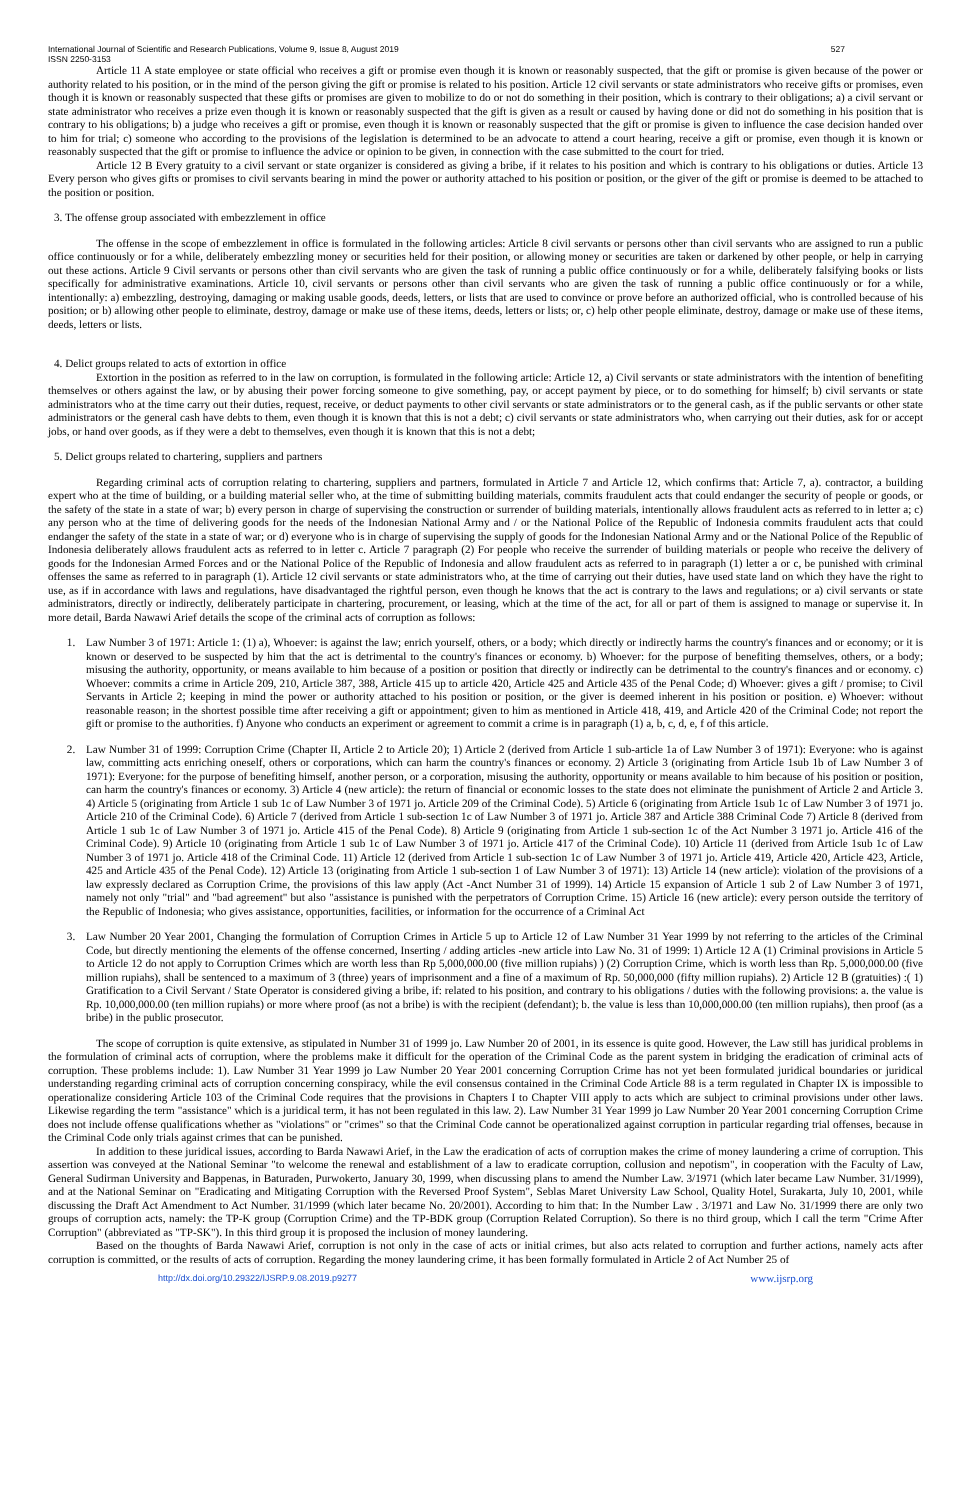International Journal of Scientific and Research Publications, Volume 9, Issue 8, August 2019
ISSN 2250-3153 527
Article 11 A state employee or state official who receives a gift or promise even though it is known or reasonably suspected, that the gift or promise is given because of the power or authority related to his position, or in the mind of the person giving the gift or promise is related to his position. Article 12 civil servants or state administrators who receive gifts or promises, even though it is known or reasonably suspected that these gifts or promises are given to mobilize to do or not do something in their position, which is contrary to their obligations; a) a civil servant or state administrator who receives a prize even though it is known or reasonably suspected that the gift is given as a result or caused by having done or did not do something in his position that is contrary to his obligations; b) a judge who receives a gift or promise, even though it is known or reasonably suspected that the gift or promise is given to influence the case decision handed over to him for trial; c) someone who according to the provisions of the legislation is determined to be an advocate to attend a court hearing, receive a gift or promise, even though it is known or reasonably suspected that the gift or promise to influence the advice or opinion to be given, in connection with the case submitted to the court for tried.
Article 12 B Every gratuity to a civil servant or state organizer is considered as giving a bribe, if it relates to his position and which is contrary to his obligations or duties. Article 13 Every person who gives gifts or promises to civil servants bearing in mind the power or authority attached to his position or position, or the giver of the gift or promise is deemed to be attached to the position or position.
3. The offense group associated with embezzlement in office
The offense in the scope of embezzlement in office is formulated in the following articles: Article 8 civil servants or persons other than civil servants who are assigned to run a public office continuously or for a while, deliberately embezzling money or securities held for their position, or allowing money or securities are taken or darkened by other people, or help in carrying out these actions. Article 9 Civil servants or persons other than civil servants who are given the task of running a public office continuously or for a while, deliberately falsifying books or lists specifically for administrative examinations. Article 10, civil servants or persons other than civil servants who are given the task of running a public office continuously or for a while, intentionally: a) embezzling, destroying, damaging or making usable goods, deeds, letters, or lists that are used to convince or prove before an authorized official, who is controlled because of his position; or b) allowing other people to eliminate, destroy, damage or make use of these items, deeds, letters or lists; or, c) help other people eliminate, destroy, damage or make use of these items, deeds, letters or lists.
4. Delict groups related to acts of extortion in office
Extortion in the position as referred to in the law on corruption, is formulated in the following article: Article 12, a) Civil servants or state administrators with the intention of benefiting themselves or others against the law, or by abusing their power forcing someone to give something, pay, or accept payment by piece, or to do something for himself; b) civil servants or state administrators who at the time carry out their duties, request, receive, or deduct payments to other civil servants or state administrators or to the general cash, as if the public servants or other state administrators or the general cash have debts to them, even though it is known that this is not a debt; c) civil servants or state administrators who, when carrying out their duties, ask for or accept jobs, or hand over goods, as if they were a debt to themselves, even though it is known that this is not a debt;
5. Delict groups related to chartering, suppliers and partners
Regarding criminal acts of corruption relating to chartering, suppliers and partners, formulated in Article 7 and Article 12, which confirms that: Article 7, a). contractor, a building expert who at the time of building, or a building material seller who, at the time of submitting building materials, commits fraudulent acts that could endanger the security of people or goods, or the safety of the state in a state of war; b) every person in charge of supervising the construction or surrender of building materials, intentionally allows fraudulent acts as referred to in letter a; c) any person who at the time of delivering goods for the needs of the Indonesian National Army and / or the National Police of the Republic of Indonesia commits fraudulent acts that could endanger the safety of the state in a state of war; or d) everyone who is in charge of supervising the supply of goods for the Indonesian National Army and or the National Police of the Republic of Indonesia deliberately allows fraudulent acts as referred to in letter c. Article 7 paragraph (2) For people who receive the surrender of building materials or people who receive the delivery of goods for the Indonesian Armed Forces and or the National Police of the Republic of Indonesia and allow fraudulent acts as referred to in paragraph (1) letter a or c, be punished with criminal offenses the same as referred to in paragraph (1). Article 12 civil servants or state administrators who, at the time of carrying out their duties, have used state land on which they have the right to use, as if in accordance with laws and regulations, have disadvantaged the rightful person, even though he knows that the act is contrary to the laws and regulations; or a) civil servants or state administrators, directly or indirectly, deliberately participate in chartering, procurement, or leasing, which at the time of the act, for all or part of them is assigned to manage or supervise it. In more detail, Barda Nawawi Arief details the scope of the criminal acts of corruption as follows:
1. Law Number 3 of 1971: Article 1: (1) a), Whoever: is against the law; enrich yourself, others, or a body; which directly or indirectly harms the country's finances and or economy; or it is known or deserved to be suspected by him that the act is detrimental to the country's finances or economy. b) Whoever: for the purpose of benefiting themselves, others, or a body; misusing the authority, opportunity, or means available to him because of a position or position that directly or indirectly can be detrimental to the country's finances and or economy. c) Whoever: commits a crime in Article 209, 210, Article 387, 388, Article 415 up to article 420, Article 425 and Article 435 of the Penal Code; d) Whoever: gives a gift / promise; to Civil Servants in Article 2; keeping in mind the power or authority attached to his position or position, or the giver is deemed inherent in his position or position. e) Whoever: without reasonable reason; in the shortest possible time after receiving a gift or appointment; given to him as mentioned in Article 418, 419, and Article 420 of the Criminal Code; not report the gift or promise to the authorities. f) Anyone who conducts an experiment or agreement to commit a crime is in paragraph (1) a, b, c, d, e, f of this article.
2. Law Number 31 of 1999: Corruption Crime (Chapter II, Article 2 to Article 20); 1) Article 2 (derived from Article 1 sub-article 1a of Law Number 3 of 1971): Everyone: who is against law, committing acts enriching oneself, others or corporations, which can harm the country's finances or economy. 2) Article 3 (originating from Article 1sub 1b of Law Number 3 of 1971): Everyone: for the purpose of benefiting himself, another person, or a corporation, misusing the authority, opportunity or means available to him because of his position or position, can harm the country's finances or economy. 3) Article 4 (new article): the return of financial or economic losses to the state does not eliminate the punishment of Article 2 and Article 3. 4) Article 5 (originating from Article 1 sub 1c of Law Number 3 of 1971 jo. Article 209 of the Criminal Code). 5) Article 6 (originating from Article 1sub 1c of Law Number 3 of 1971 jo. Article 210 of the Criminal Code). 6) Article 7 (derived from Article 1 sub-section 1c of Law Number 3 of 1971 jo. Article 387 and Article 388 Criminal Code 7) Article 8 (derived from Article 1 sub 1c of Law Number 3 of 1971 jo. Article 415 of the Penal Code). 8) Article 9 (originating from Article 1 sub-section 1c of the Act Number 3 1971 jo. Article 416 of the Criminal Code). 9) Article 10 (originating from Article 1 sub 1c of Law Number 3 of 1971 jo. Article 417 of the Criminal Code). 10) Article 11 (derived from Article 1sub 1c of Law Number 3 of 1971 jo. Article 418 of the Criminal Code. 11) Article 12 (derived from Article 1 sub-section 1c of Law Number 3 of 1971 jo. Article 419, Article 420, Article 423, Article, 425 and Article 435 of the Penal Code). 12) Article 13 (originating from Article 1 sub-section 1 of Law Number 3 of 1971): 13) Article 14 (new article): violation of the provisions of a law expressly declared as Corruption Crime, the provisions of this law apply (Act -Anct Number 31 of 1999). 14) Article 15 expansion of Article 1 sub 2 of Law Number 3 of 1971, namely not only "trial" and "bad agreement" but also "assistance is punished with the perpetrators of Corruption Crime. 15) Article 16 (new article): every person outside the territory of the Republic of Indonesia; who gives assistance, opportunities, facilities, or information for the occurrence of a Criminal Act
3. Law Number 20 Year 2001, Changing the formulation of Corruption Crimes in Article 5 up to Article 12 of Law Number 31 Year 1999 by not referring to the articles of the Criminal Code, but directly mentioning the elements of the offense concerned, Inserting / adding articles -new article into Law No. 31 of 1999: 1) Article 12 A (1) Criminal provisions in Article 5 to Article 12 do not apply to Corruption Crimes which are worth less than Rp 5,000,000.00 (five million rupiahs) ) (2) Corruption Crime, which is worth less than Rp. 5,000,000.00 (five million rupiahs), shall be sentenced to a maximum of 3 (three) years of imprisonment and a fine of a maximum of Rp. 50,000,000 (fifty million rupiahs). 2) Article 12 B (gratuities) :( 1) Gratification to a Civil Servant / State Operator is considered giving a bribe, if: related to his position, and contrary to his obligations / duties with the following provisions: a. the value is Rp. 10,000,000.00 (ten million rupiahs) or more where proof (as not a bribe) is with the recipient (defendant); b. the value is less than 10,000,000.00 (ten million rupiahs), then proof (as a bribe) in the public prosecutor.
The scope of corruption is quite extensive, as stipulated in Number 31 of 1999 jo. Law Number 20 of 2001, in its essence is quite good. However, the Law still has juridical problems in the formulation of criminal acts of corruption, where the problems make it difficult for the operation of the Criminal Code as the parent system in bridging the eradication of criminal acts of corruption. These problems include: 1). Law Number 31 Year 1999 jo Law Number 20 Year 2001 concerning Corruption Crime has not yet been formulated juridical boundaries or juridical understanding regarding criminal acts of corruption concerning conspiracy, while the evil consensus contained in the Criminal Code Article 88 is a term regulated in Chapter IX is impossible to operationalize considering Article 103 of the Criminal Code requires that the provisions in Chapters I to Chapter VIII apply to acts which are subject to criminal provisions under other laws. Likewise regarding the term "assistance" which is a juridical term, it has not been regulated in this law. 2). Law Number 31 Year 1999 jo Law Number 20 Year 2001 concerning Corruption Crime does not include offense qualifications whether as "violations" or "crimes" so that the Criminal Code cannot be operationalized against corruption in particular regarding trial offenses, because in the Criminal Code only trials against crimes that can be punished.
In addition to these juridical issues, according to Barda Nawawi Arief, in the Law the eradication of acts of corruption makes the crime of money laundering a crime of corruption. This assertion was conveyed at the National Seminar "to welcome the renewal and establishment of a law to eradicate corruption, collusion and nepotism", in cooperation with the Faculty of Law, General Sudirman University and Bappenas, in Baturaden, Purwokerto, January 30, 1999, when discussing plans to amend the Number Law. 3/1971 (which later became Law Number. 31/1999), and at the National Seminar on "Eradicating and Mitigating Corruption with the Reversed Proof System", Seblas Maret University Law School, Quality Hotel, Surakarta, July 10, 2001, while discussing the Draft Act Amendment to Act Number. 31/1999 (which later became No. 20/2001). According to him that: In the Number Law . 3/1971 and Law No. 31/1999 there are only two groups of corruption acts, namely: the TP-K group (Corruption Crime) and the TP-BDK group (Corruption Related Corruption). So there is no third group, which I call the term "Crime After Corruption" (abbreviated as "TP-SK"). In this third group it is proposed the inclusion of money laundering.
Based on the thoughts of Barda Nawawi Arief, corruption is not only in the case of acts or initial crimes, but also acts related to corruption and further actions, namely acts after corruption is committed, or the results of acts of corruption. Regarding the money laundering crime, it has been formally formulated in Article 2 of Act Number 25 of
http://dx.doi.org/10.29322/IJSRP.9.08.2019.p9277 www.ijsrp.org